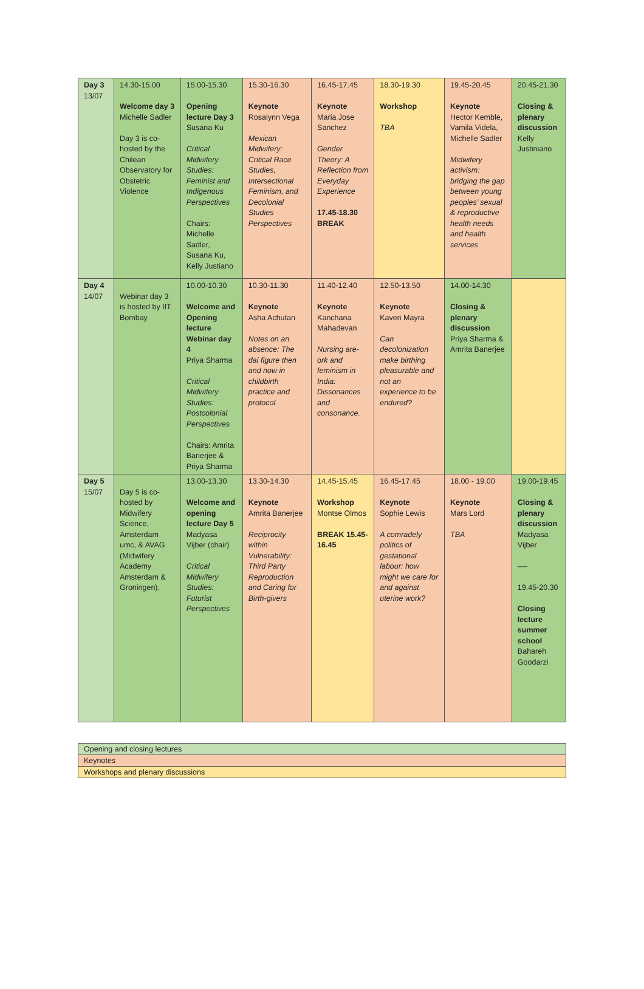| Day 3 13/07 | 14.30-15.00 Welcome day 3 Michelle Sadler Day 3 is co-hosted by the Chilean Observatory for Obstetric Violence | 15.00-15.30 Opening lecture Day 3 Susana Ku Critical Midwifery Studies: Feminist and Indigenous Perspectives Chairs: Michelle Sadler, Susana Ku, Kelly Justiano | 15.30-16.30 Keynote Rosalynn Vega Mexican Midwifery: Critical Race Studies, Intersectional Feminism, and Decolonial Studies Perspectives | 16.45-17.45 Keynote Maria Jose Sanchez Gender Theory: A Reflection from Everyday Experience 17.45-18.30 BREAK | 18.30-19.30 Workshop TBA | 19.45-20.45 Keynote Hector Kemble, Vamila Videla, Michelle Sadler Midwifery activism: bridging the gap between young peoples’ sexual & reproductive health needs and health services | 20.45-21.30 Closing & plenary discussion Kelly Justiniano |
| Day 4 14/07 | Webinar day 3 is hosted by IIT Bombay | 10.00-10.30 Welcome and Opening lecture Webinar day 4 Priya Sharma Critical Midwifery Studies: Postcolonial Perspectives Chairs: Amrita Banerjee & Priya Sharma | 10.30-11.30 Keynote Asha Achutan Notes on an absence: The dai figure then and now in childbirth practice and protocol | 11.40-12.40 Keynote Kanchana Mahadevan Nursing are-ork and feminism in India: Dissonances and consonance. | 12.50-13.50 Keynote Kaveri Mayra Can decolonization make birthing pleasurable and not an experience to be endured? | 14.00-14.30 Closing & plenary discussion Priya Sharma & Amrita Banerjee | |
| Day 5 15/07 | Day 5 is co-hosted by Midwifery Science, Amsterdam umc, & AVAG (Midwifery Academy Amsterdam & Groningen). | 13.00-13.30 Welcome and opening lecture Day 5 Madyasa Vijber (chair) Critical Midwifery Studies: Futurist Perspectives | 13.30-14.30 Keynote Amrita Banerjee Reciprocity within Vulnerability: Third Party Reproduction and Caring for Birth-givers | 14.45-15.45 Workshop Montse Olmos BREAK 15.45-16.45 | 16.45-17.45 Keynote Sophie Lewis A comradely politics of gestational labour: how might we care for and against uterine work? | 18.00 - 19.00 Keynote Mars Lord TBA | 19.00-19.45 Closing & plenary discussion Madyasa Vijber —- 19.45-20.30 Closing lecture summer school Bahareh Goodarzi |
| Opening and closing lectures |
| Keynotes |
| Workshops and plenary discussions |